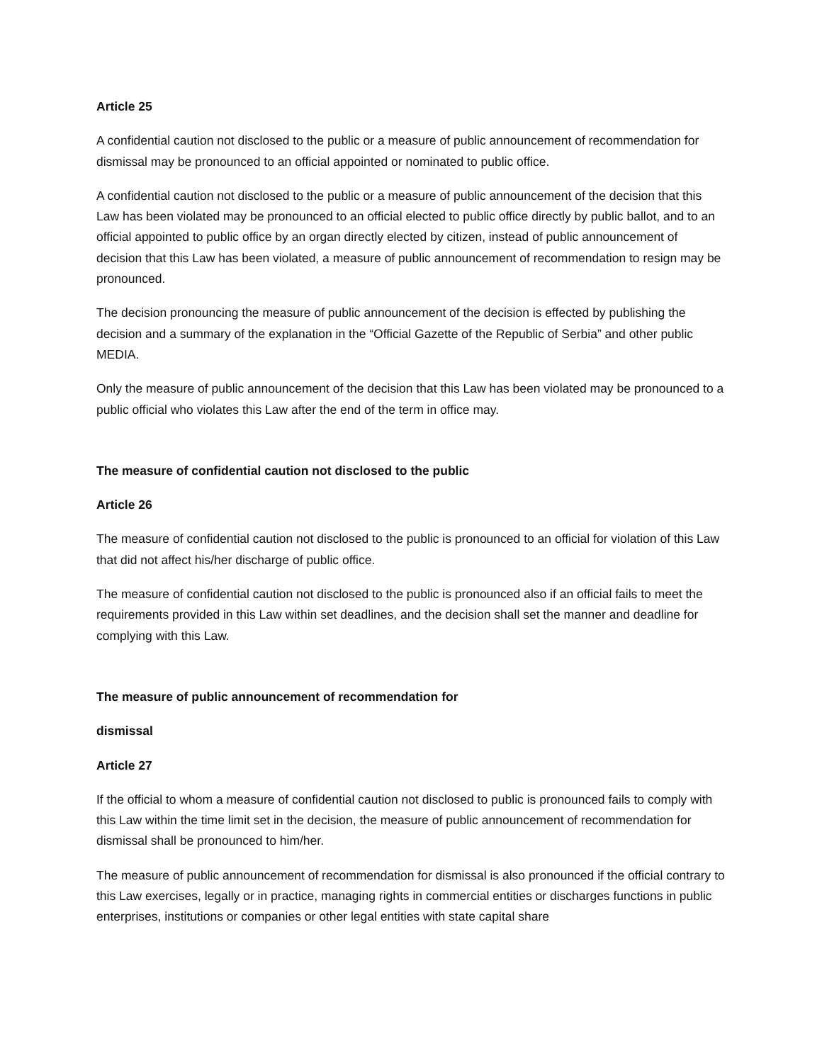Article 25
A confidential caution not disclosed to the public or a measure of public announcement of recommendation for dismissal may be pronounced to an official appointed or nominated to public office.
A confidential caution not disclosed to the public or a measure of public announcement of the decision that this Law has been violated may be pronounced to an official elected to public office directly by public ballot, and to an official appointed to public office by an organ directly elected by citizen, instead of public announcement of decision that this Law has been violated, a measure of public announcement of recommendation to resign may be pronounced.
The decision pronouncing the measure of public announcement of the decision is effected by publishing the decision and a summary of the explanation in the “Official Gazette of the Republic of Serbia” and other public MEDIA.
Only the measure of public announcement of the decision that this Law has been violated may be pronounced to a public official who violates this Law after the end of the term in office may.
The measure of confidential caution not disclosed to the public
Article 26
The measure of confidential caution not disclosed to the public is pronounced to an official for violation of this Law that did not affect his/her discharge of public office.
The measure of confidential caution not disclosed to the public is pronounced also if an official fails to meet the requirements provided in this Law within set deadlines, and the decision shall set the manner and deadline for complying with this Law.
The measure of public announcement of recommendation for
dismissal
Article 27
If the official to whom a measure of confidential caution not disclosed to public is pronounced fails to comply with this Law within the time limit set in the decision, the measure of public announcement of recommendation for dismissal shall be pronounced to him/her.
The measure of public announcement of recommendation for dismissal is also pronounced if the official contrary to this Law exercises, legally or in practice, managing rights in commercial entities or discharges functions in public enterprises, institutions or companies or other legal entities with state capital share